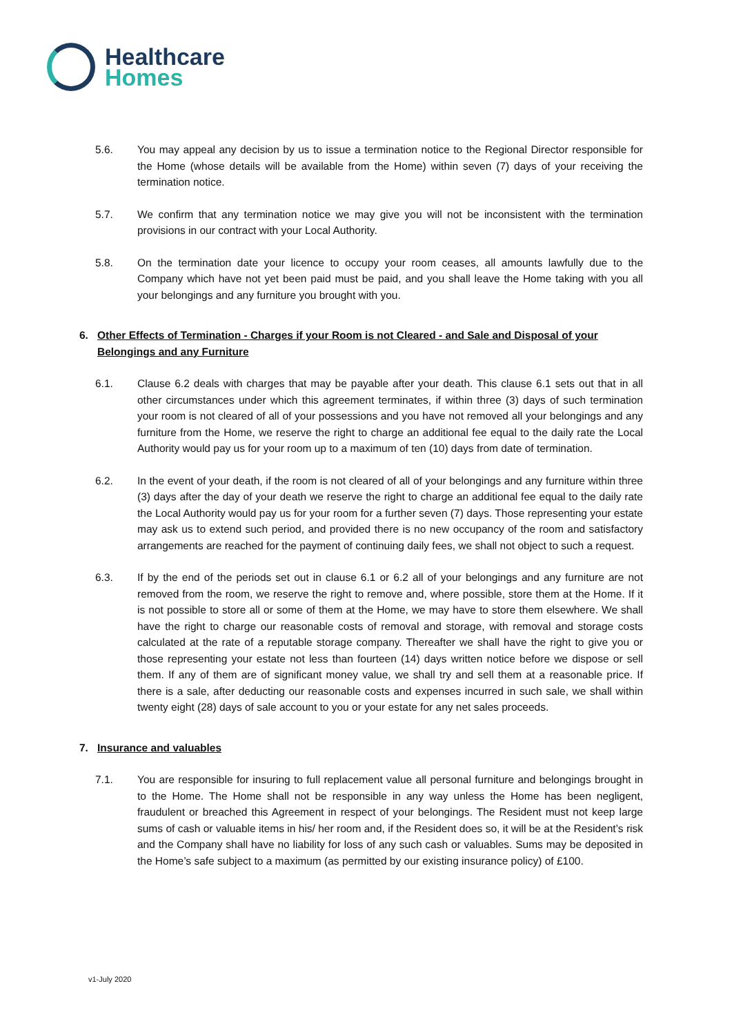Healthcare
Homes
5.6. You may appeal any decision by us to issue a termination notice to the Regional Director responsible for the Home (whose details will be available from the Home) within seven (7) days of your receiving the termination notice.
5.7. We confirm that any termination notice we may give you will not be inconsistent with the termination provisions in our contract with your Local Authority.
5.8. On the termination date your licence to occupy your room ceases, all amounts lawfully due to the Company which have not yet been paid must be paid, and you shall leave the Home taking with you all your belongings and any furniture you brought with you.
6. Other Effects of Termination - Charges if your Room is not Cleared - and Sale and Disposal of your Belongings and any Furniture
6.1. Clause 6.2 deals with charges that may be payable after your death. This clause 6.1 sets out that in all other circumstances under which this agreement terminates, if within three (3) days of such termination your room is not cleared of all of your possessions and you have not removed all your belongings and any furniture from the Home, we reserve the right to charge an additional fee equal to the daily rate the Local Authority would pay us for your room up to a maximum of ten (10) days from date of termination.
6.2. In the event of your death, if the room is not cleared of all of your belongings and any furniture within three (3) days after the day of your death we reserve the right to charge an additional fee equal to the daily rate the Local Authority would pay us for your room for a further seven (7) days. Those representing your estate may ask us to extend such period, and provided there is no new occupancy of the room and satisfactory arrangements are reached for the payment of continuing daily fees, we shall not object to such a request.
6.3. If by the end of the periods set out in clause 6.1 or 6.2 all of your belongings and any furniture are not removed from the room, we reserve the right to remove and, where possible, store them at the Home. If it is not possible to store all or some of them at the Home, we may have to store them elsewhere. We shall have the right to charge our reasonable costs of removal and storage, with removal and storage costs calculated at the rate of a reputable storage company. Thereafter we shall have the right to give you or those representing your estate not less than fourteen (14) days written notice before we dispose or sell them. If any of them are of significant money value, we shall try and sell them at a reasonable price. If there is a sale, after deducting our reasonable costs and expenses incurred in such sale, we shall within twenty eight (28) days of sale account to you or your estate for any net sales proceeds.
7. Insurance and valuables
7.1. You are responsible for insuring to full replacement value all personal furniture and belongings brought in to the Home. The Home shall not be responsible in any way unless the Home has been negligent, fraudulent or breached this Agreement in respect of your belongings. The Resident must not keep large sums of cash or valuable items in his/ her room and, if the Resident does so, it will be at the Resident’s risk and the Company shall have no liability for loss of any such cash or valuables. Sums may be deposited in the Home’s safe subject to a maximum (as permitted by our existing insurance policy) of £100.
v1-July 2020